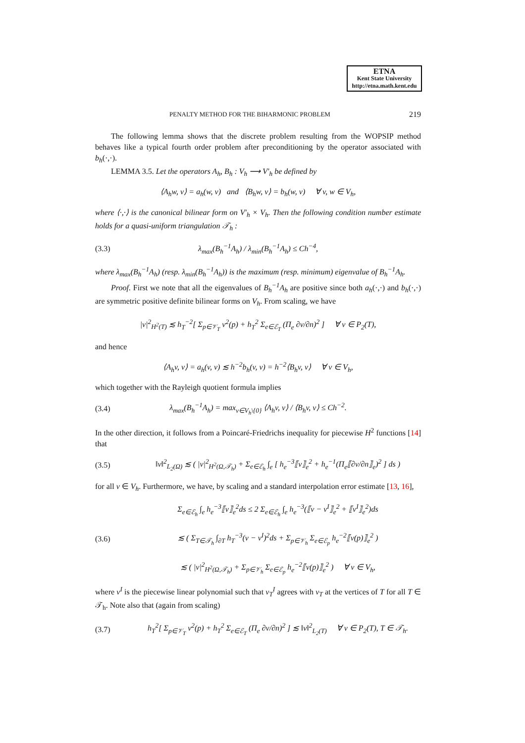ETNA
Kent State University
http://etna.math.kent.edu
PENALTY METHOD FOR THE BIHARMONIC PROBLEM 219
The following lemma shows that the discrete problem resulting from the WOPSIP method behaves like a typical fourth order problem after preconditioning by the operator associated with b<sub>h</sub>(·,·).
LEMMA 3.5. Let the operators A<sub>h</sub>, B<sub>h</sub> : V<sub>h</sub> ⟶ V′<sub>h</sub> be defined by
⟨A<sub>h</sub>w, v⟩ = a<sub>h</sub>(w, v) and ⟨B<sub>h</sub>w, v⟩ = b<sub>h</sub>(w, v) ∀ v, w ∈ V<sub>h</sub>,
where ⟨·,·⟩ is the canonical bilinear form on V′<sub>h</sub> × V<sub>h</sub>. Then the following condition number estimate holds for a quasi-uniform triangulation 𝒯<sub>h</sub> :
(3.3)
λ<sub>max</sub>(B<sub>h</sub><sup>−1</sup>A<sub>h</sub>) / λ<sub>min</sub>(B<sub>h</sub><sup>−1</sup>A<sub>h</sub>) ≤ Ch<sup>−4</sup>,
where λ<sub>max</sub>(B<sub>h</sub><sup>−1</sup>A<sub>h</sub>) (resp. λ<sub>min</sub>(B<sub>h</sub><sup>−1</sup>A<sub>h</sub>)) is the maximum (resp. minimum) eigenvalue of B<sub>h</sub><sup>−1</sup>A<sub>h</sub>.
Proof. First we note that all the eigenvalues of B<sub>h</sub><sup>−1</sup>A<sub>h</sub> are positive since both a<sub>h</sub>(·,·) and b<sub>h</sub>(·,·) are symmetric positive definite bilinear forms on V<sub>h</sub>. From scaling, we have
|v|<sup>2</sup><sub>H<sup>2</sup>(T)</sub> ≲ h<sub>T</sub><sup>−2</sup>[ Σ<sub>p∈𝒱<sub>T</sub></sub> v<sup>2</sup>(p) + h<sub>T</sub><sup>2</sup> Σ<sub>e∈ℰ<sub>T</sub></sub> (Π<sub>e</sub> ∂v/∂n)<sup>2</sup> ] ∀ v ∈ P<sub>2</sub>(T),
and hence
⟨A<sub>h</sub>v, v⟩ = a<sub>h</sub>(v, v) ≲ h<sup>−2</sup>b<sub>h</sub>(v, v) = h<sup>−2</sup>⟨B<sub>h</sub>v, v⟩ ∀ v ∈ V<sub>h</sub>,
which together with the Rayleigh quotient formula implies
(3.4)
λ<sub>max</sub>(B<sub>h</sub><sup>−1</sup>A<sub>h</sub>) = max<sub>v∈V<sub>h</sub>\{0}</sub> ⟨A<sub>h</sub>v, v⟩ / ⟨B<sub>h</sub>v, v⟩ ≤ Ch<sup>−2</sup>.
In the other direction, it follows from a Poincaré-Friedrichs inequality for piecewise H<sup>2</sup> functions [14] that
(3.5)
‖v‖<sup>2</sup><sub>L<sub>2</sub>(Ω)</sub> ≲ ( |v|<sup>2</sup><sub>H<sup>2</sup>(Ω,𝒯<sub>h</sub>)</sub> + Σ<sub>e∈ℰ<sub>h</sub></sub> ∫<sub>e</sub> [ h<sub>e</sub><sup>−3</sup>⟦v⟧<sub>e</sub><sup>2</sup> + h<sub>e</sub><sup>−1</sup>(Π<sub>e</sub>⟦∂v/∂n⟧<sub>e</sub>)<sup>2</sup> ] ds )
for all v ∈ V<sub>h</sub>. Furthermore, we have, by scaling and a standard interpolation error estimate [13, 16],
(3.6)
Σ<sub>e∈ℰ<sub>h</sub></sub> ∫<sub>e</sub> h<sub>e</sub><sup>−3</sup>⟦v⟧<sub>e</sub><sup>2</sup>ds ≤ 2 Σ<sub>e∈ℰ<sub>h</sub></sub> ∫<sub>e</sub> h<sub>e</sub><sup>−3</sup>(⟦v − v<sup>I</sup>⟧<sub>e</sub><sup>2</sup> + ⟦v<sup>I</sup>⟧<sub>e</sub><sup>2</sup>)ds
≲ ( Σ<sub>T∈𝒯<sub>h</sub></sub> ∫<sub>∂T</sub> h<sub>T</sub><sup>−3</sup>(v − v<sup>I</sup>)<sup>2</sup>ds + Σ<sub>p∈𝒱<sub>h</sub></sub> Σ<sub>e∈ℰ<sub>p</sub></sub> h<sub>e</sub><sup>−2</sup>⟦v(p)⟧<sub>e</sub><sup>2</sup> )
≲ ( |v|<sup>2</sup><sub>H<sup>2</sup>(Ω,𝒯<sub>h</sub>)</sub> + Σ<sub>p∈𝒱<sub>h</sub></sub> Σ<sub>e∈ℰ<sub>p</sub></sub> h<sub>e</sub><sup>−2</sup>⟦v(p)⟧<sub>e</sub><sup>2</sup> ) ∀ v ∈ V<sub>h</sub>,
where v<sup>I</sup> is the piecewise linear polynomial such that v<sub>T</sub><sup>I</sup> agrees with v<sub>T</sub> at the vertices of T for all T ∈ 𝒯<sub>h</sub>. Note also that (again from scaling)
(3.7)
h<sub>T</sub><sup>2</sup>[ Σ<sub>p∈𝒱<sub>T</sub></sub> v<sup>2</sup>(p) + h<sub>T</sub><sup>2</sup> Σ<sub>e∈ℰ<sub>T</sub></sub> (Π<sub>e</sub> ∂v/∂n)<sup>2</sup> ] ≲ ‖v‖<sup>2</sup><sub>L<sub>2</sub>(T)</sub> ∀ v ∈ P<sub>2</sub>(T), T ∈ 𝒯<sub>h</sub>.